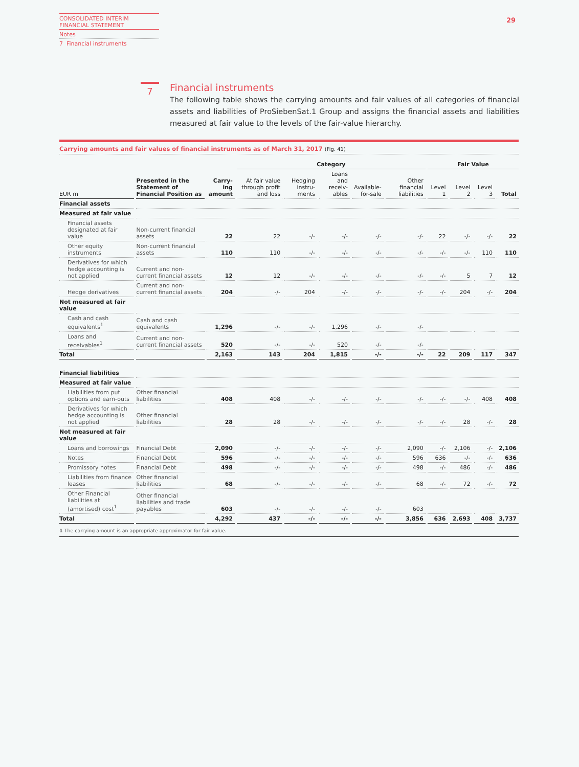CONSOLIDATED INTERIM
FINANCIAL STATEMENT
Notes
7 Financial instruments
29
7
Financial instruments
The following table shows the carrying amounts and fair values of all categories of financial assets and liabilities of ProSiebenSat.1 Group and assigns the financial assets and liabilities measured at fair value to the levels of the fair-value hierarchy.
Carrying amounts and fair values of financial instruments as of March 31, 2017 (Fig. 41)
| | | | Category | | | | | Fair Value | | | |
| --- | --- | --- | --- | --- | --- | --- | --- | --- | --- | --- | --- |
| EUR m | Presented in the Statement of Financial Position as | Carry- ing amount | At fair value through profit and loss | Hedging instru- ments | Loans and receiv- ables | Available- for-sale | Other financial liabilities | Level 1 | Level 2 | Level 3 | Total |
| Financial assets | | | | | | | | | | | |
| Measured at fair value | | | | | | | | | | | |
| Financial assets designated at fair value | Non-current financial assets | 22 | 22 | -/- | -/- | -/- | -/- | 22 | -/- | -/- | 22 |
| Other equity instruments | Non-current financial assets | 110 | 110 | -/- | -/- | -/- | -/- | -/- | -/- | 110 | 110 |
| Derivatives for which hedge accounting is not applied | Current and non-current financial assets | 12 | 12 | -/- | -/- | -/- | -/- | -/- | 5 | 7 | 12 |
| Hedge derivatives | Current and non-current financial assets | 204 | -/- | 204 | -/- | -/- | -/- | -/- | 204 | -/- | 204 |
| Not measured at fair value | | | | | | | | | | | |
| Cash and cash equivalents<sup>1</sup> | Cash and cash equivalents | 1,296 | -/- | -/- | 1,296 | -/- | -/- | | | | |
| Loans and receivables<sup>1</sup> | Current and non-current financial assets | 520 | -/- | -/- | 520 | -/- | -/- | | | | |
| Total | | 2,163 | 143 | 204 | 1,815 | -/- | -/- | 22 | 209 | 117 | 347 |
| Financial liabilities | | | | | | | | | | | |
| Measured at fair value | | | | | | | | | | | |
| Liabilities from put options and earn-outs | Other financial liabilities | 408 | 408 | -/- | -/- | -/- | -/- | -/- | -/- | 408 | 408 |
| Derivatives for which hedge accounting is not applied | Other financial liabilities | 28 | 28 | -/- | -/- | -/- | -/- | -/- | 28 | -/- | 28 |
| Not measured at fair value | | | | | | | | | | | |
| Loans and borrowings | Financial Debt | 2,090 | -/- | -/- | -/- | -/- | 2,090 | -/- | 2,106 | -/- | 2,106 |
| Notes | Financial Debt | 596 | -/- | -/- | -/- | -/- | 596 | 636 | -/- | -/- | 636 |
| Promissory notes | Financial Debt | 498 | -/- | -/- | -/- | -/- | 498 | -/- | 486 | -/- | 486 |
| Liabilities from finance leases | Other financial liabilities | 68 | -/- | -/- | -/- | -/- | 68 | -/- | 72 | -/- | 72 |
| Other Financial liabilities at (amortised) cost<sup>1</sup> | Other financial liabilities and trade payables | 603 | -/- | -/- | -/- | -/- | 603 | | | | |
| Total | | 4,292 | 437 | -/- | -/- | -/- | 3,856 | 636 | 2,693 | 408 | 3,737 |
1 The carrying amount is an appropriate approximator for fair value.